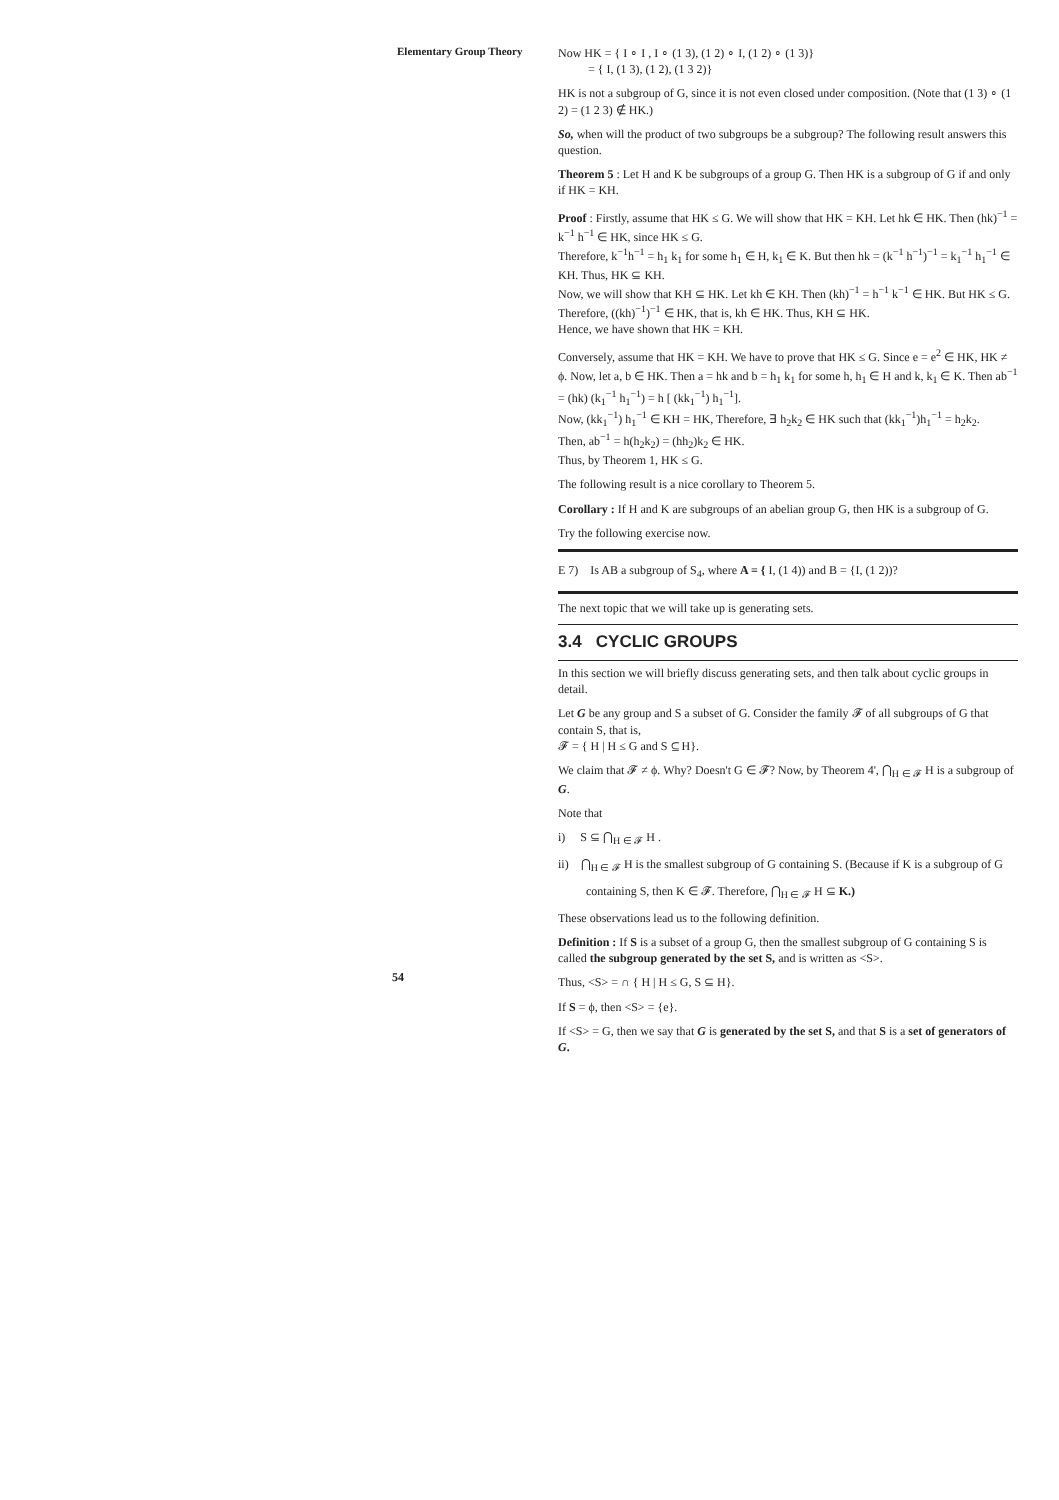Elementary Group Theory
Now HK = { I ∘ I , I ∘ (1 3), (1 2) ∘ I, (1 2) ∘ (1 3)}
= { I, (1 3), (1 2), (1 3 2)}
HK is not a subgroup of G, since it is not even closed under composition. (Note that (1 3) ∘ (1 2) = (1 2 3) ∉ HK.)
So, when will the product of two subgroups be a subgroup? The following result answers this question.
Theorem 5 : Let H and K be subgroups of a group G. Then HK is a subgroup of G if and only if HK = KH.
Proof : Firstly, assume that HK ≤ G. We will show that HK = KH. Let hk ∈ HK. Then (hk)<sup>−1</sup> = k<sup>−1</sup> h<sup>−1</sup> ∈ HK, since HK ≤ G.
Therefore, k<sup>−1</sup>h<sup>−1</sup> = h<sub>1</sub> k<sub>1</sub> for some h<sub>1</sub> ∈ H, k<sub>1</sub> ∈ K. But then hk = (k<sup>−1</sup> h<sup>−1</sup>)<sup>−1</sup> = k<sub>1</sub><sup>−1</sup> h<sub>1</sub><sup>−1</sup> ∈ KH. Thus, HK ⊆ KH.
Now, we will show that KH ⊆ HK. Let kh ∈ KH. Then (kh)<sup>−1</sup> = h<sup>−1</sup> k<sup>−1</sup> ∈ HK. But HK ≤ G. Therefore, ((kh)<sup>−1</sup>)<sup>−1</sup> ∈ HK, that is, kh ∈ HK. Thus, KH ⊆ HK.
Hence, we have shown that HK = KH.
Conversely, assume that HK = KH. We have to prove that HK ≤ G. Since e = e<sup>2</sup> ∈ HK, HK ≠ ϕ. Now, let a, b ∈ HK. Then a = hk and b = h<sub>1</sub> k<sub>1</sub> for some h, h<sub>1</sub> ∈ H and k, k<sub>1</sub> ∈ K. Then ab<sup>−1</sup> = (hk) (k<sub>1</sub><sup>−1</sup> h<sub>1</sub><sup>−1</sup>) = h [ (kk<sub>1</sub><sup>−1</sup>) h<sub>1</sub><sup>−1</sup>].
Now, (kk<sub>1</sub><sup>−1</sup>) h<sub>1</sub><sup>−1</sup> ∈ KH = HK, Therefore, ∃ h<sub>2</sub>k<sub>2</sub> ∈ HK such that (kk<sub>1</sub><sup>−1</sup>)h<sub>1</sub><sup>−1</sup> = h<sub>2</sub>k<sub>2</sub>.
Then, ab<sup>−1</sup> = h(h<sub>2</sub>k<sub>2</sub>) = (hh<sub>2</sub>)k<sub>2</sub> ∈ HK.
Thus, by Theorem 1, HK ≤ G.
The following result is a nice corollary to Theorem 5.
Corollary : If H and K are subgroups of an abelian group G, then HK is a subgroup of G.
Try the following exercise now.
E 7) Is AB a subgroup of S<sub>4</sub>, where A = { I, (1 4)) and B = {I, (1 2))?
The next topic that we will take up is generating sets.
3.4 CYCLIC GROUPS
In this section we will briefly discuss generating sets, and then talk about cyclic groups in detail.
Let G be any group and S a subset of G. Consider the family 𝓕 of all subgroups of G that contain S, that is,
𝓕 = { H | H ≤ G and S ⊆ H}.
We claim that 𝓕 ≠ ϕ. Why? Doesn't G ∈ 𝓕? Now, by Theorem 4', ⋂<sub>H ∈ 𝓕</sub> H is a subgroup of G.
Note that
i) S ⊆ ⋂<sub>H ∈ 𝓕</sub> H .
ii) ⋂<sub>H ∈ 𝓕</sub> H is the smallest subgroup of G containing S. (Because if K is a subgroup of G
containing S, then K ∈ 𝓕. Therefore, ⋂<sub>H ∈ 𝓕</sub> H ⊆ K.)
These observations lead us to the following definition.
Definition : If S is a subset of a group G, then the smallest subgroup of G containing S is called the subgroup generated by the set S, and is written as <S>.
Thus, <S> = ∩ { H | H ≤ G, S ⊆ H}.
If S = ϕ, then <S> = {e}.
If <S> = G, then we say that G is generated by the set S, and that S is a set of generators of G.
54